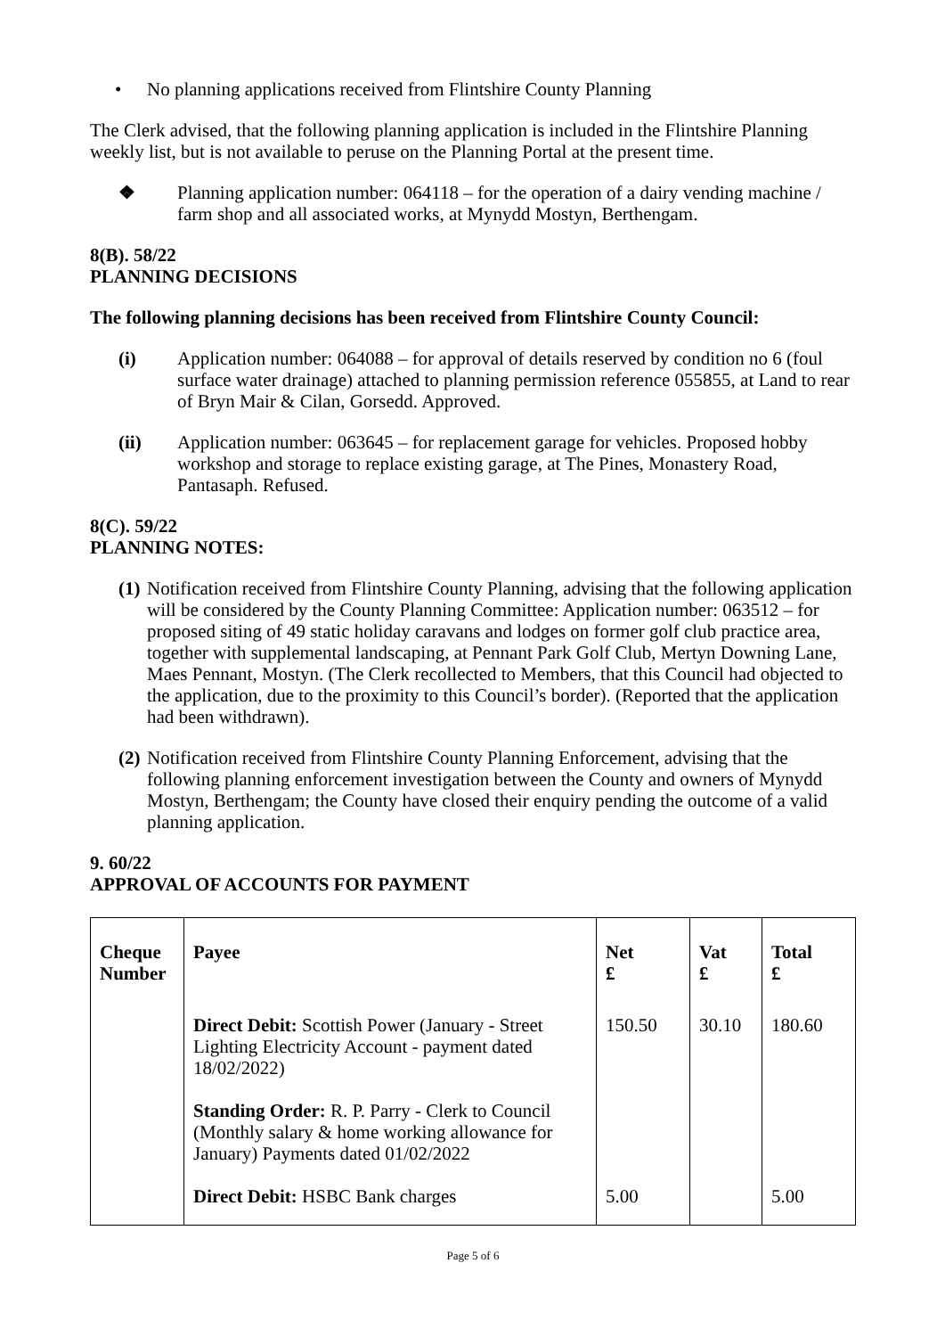• No planning applications received from Flintshire County Planning
The Clerk advised, that the following planning application is included in the Flintshire Planning weekly list, but is not available to peruse on the Planning Portal at the present time.
❖ Planning application number: 064118 – for the operation of a dairy vending machine / farm shop and all associated works, at Mynydd Mostyn, Berthengam.
8(B). 58/22
PLANNING DECISIONS
The following planning decisions has been received from Flintshire County Council:
(i) Application number: 064088 – for approval of details reserved by condition no 6 (foul surface water drainage) attached to planning permission reference 055855, at Land to rear of Bryn Mair & Cilan, Gorsedd. Approved.
(ii) Application number: 063645 – for replacement garage for vehicles. Proposed hobby workshop and storage to replace existing garage, at The Pines, Monastery Road, Pantasaph. Refused.
8(C). 59/22
PLANNING NOTES:
(1) Notification received from Flintshire County Planning, advising that the following application will be considered by the County Planning Committee: Application number: 063512 – for proposed siting of 49 static holiday caravans and lodges on former golf club practice area, together with supplemental landscaping, at Pennant Park Golf Club, Mertyn Downing Lane, Maes Pennant, Mostyn. (The Clerk recollected to Members, that this Council had objected to the application, due to the proximity to this Council’s border). (Reported that the application had been withdrawn).
(2) Notification received from Flintshire County Planning Enforcement, advising that the following planning enforcement investigation between the County and owners of Mynydd Mostyn, Berthengam; the County have closed their enquiry pending the outcome of a valid planning application.
9. 60/22
APPROVAL OF ACCOUNTS FOR PAYMENT
| Cheque Number | Payee | Net £ | Vat £ | Total £ |
| --- | --- | --- | --- | --- |
| | Direct Debit: Scottish Power (January - Street Lighting Electricity Account - payment dated 18/02/2022) | 150.50 | 30.10 | 180.60 |
| | Standing Order: R. P. Parry - Clerk to Council (Monthly salary & home working allowance for January) Payments dated 01/02/2022 | | | |
| | Direct Debit: HSBC Bank charges | 5.00 | | 5.00 |
Page 5 of 6